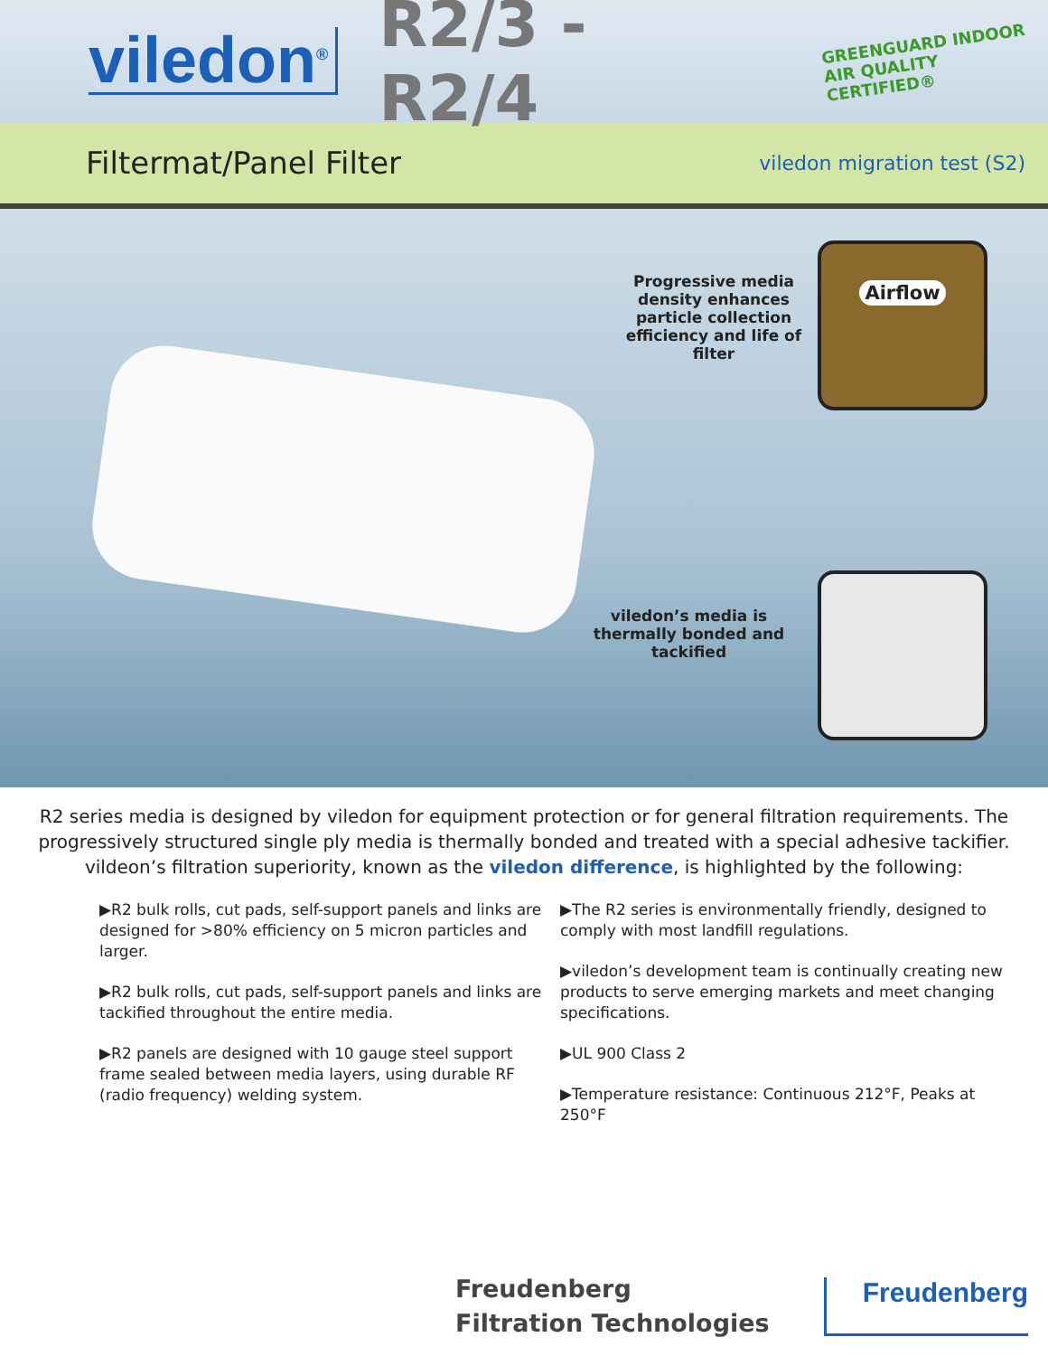viledon<sup>®</sup>
R2/3 - R2/4
GREENGUARD INDOOR
AIR QUALITY CERTIFIED®
Filtermat/Panel Filter
viledon migration test (S2)
Progressive media density enhances particle collection efficiency and life of filter
Airflow
viledon’s media is thermally bonded and tackified
R2 series media is designed by viledon for equipment protection or for general filtration requirements. The progressively structured single ply media is thermally bonded and treated with a special adhesive tackifier. vildeon’s filtration superiority, known as the viledon difference, is highlighted by the following:
▶R2 bulk rolls, cut pads, self-support panels and links are designed for >80% efficiency on 5 micron particles and larger.
▶R2 bulk rolls, cut pads, self-support panels and links are tackified throughout the entire media.
▶R2 panels are designed with 10 gauge steel support frame sealed between media layers, using durable RF (radio frequency) welding system.
▶The R2 series is environmentally friendly, designed to comply with most landfill regulations.
▶viledon’s development team is continually creating new products to serve emerging markets and meet changing specifications.
▶UL 900 Class 2
▶Temperature resistance: Continuous 212°F, Peaks at 250°F
Freudenberg
Filtration Technologies
Freudenberg